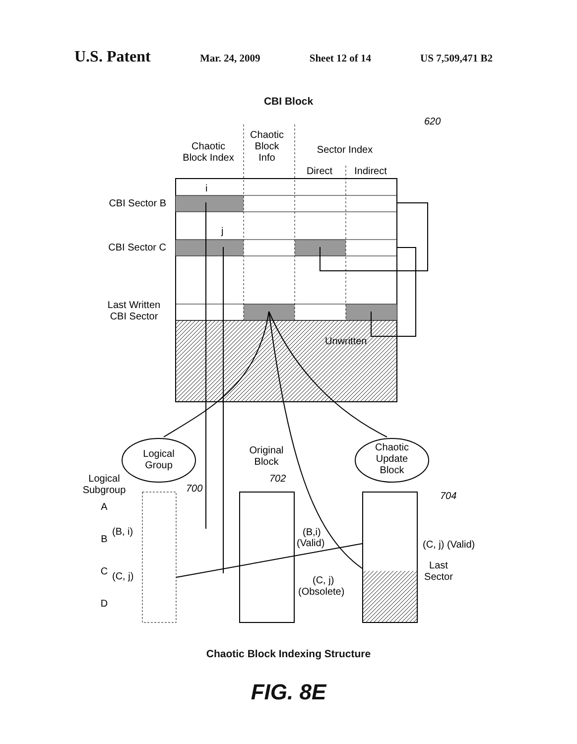U.S. Patent
Mar. 24, 2009 Sheet 12 of 14 US 7,509,471 B2
CBI Block
620
Chaotic
Block Index
Chaotic
Block
Info
Sector Index
Direct
Indirect
i
j
Unwritten
CBI Sector B
CBI Sector C
Last Written
CBI Sector
Logical
Group
Chaotic
Update
Block
Original
Block
Logical
Subgroup
A
B
C
D
(B, i)
(C, j)
700
702
704
(B,i)
(Valid)
(C, j)
(Obsolete)
(C, j) (Valid)
Last
Sector
Chaotic Block Indexing Structure
FIG. 8E